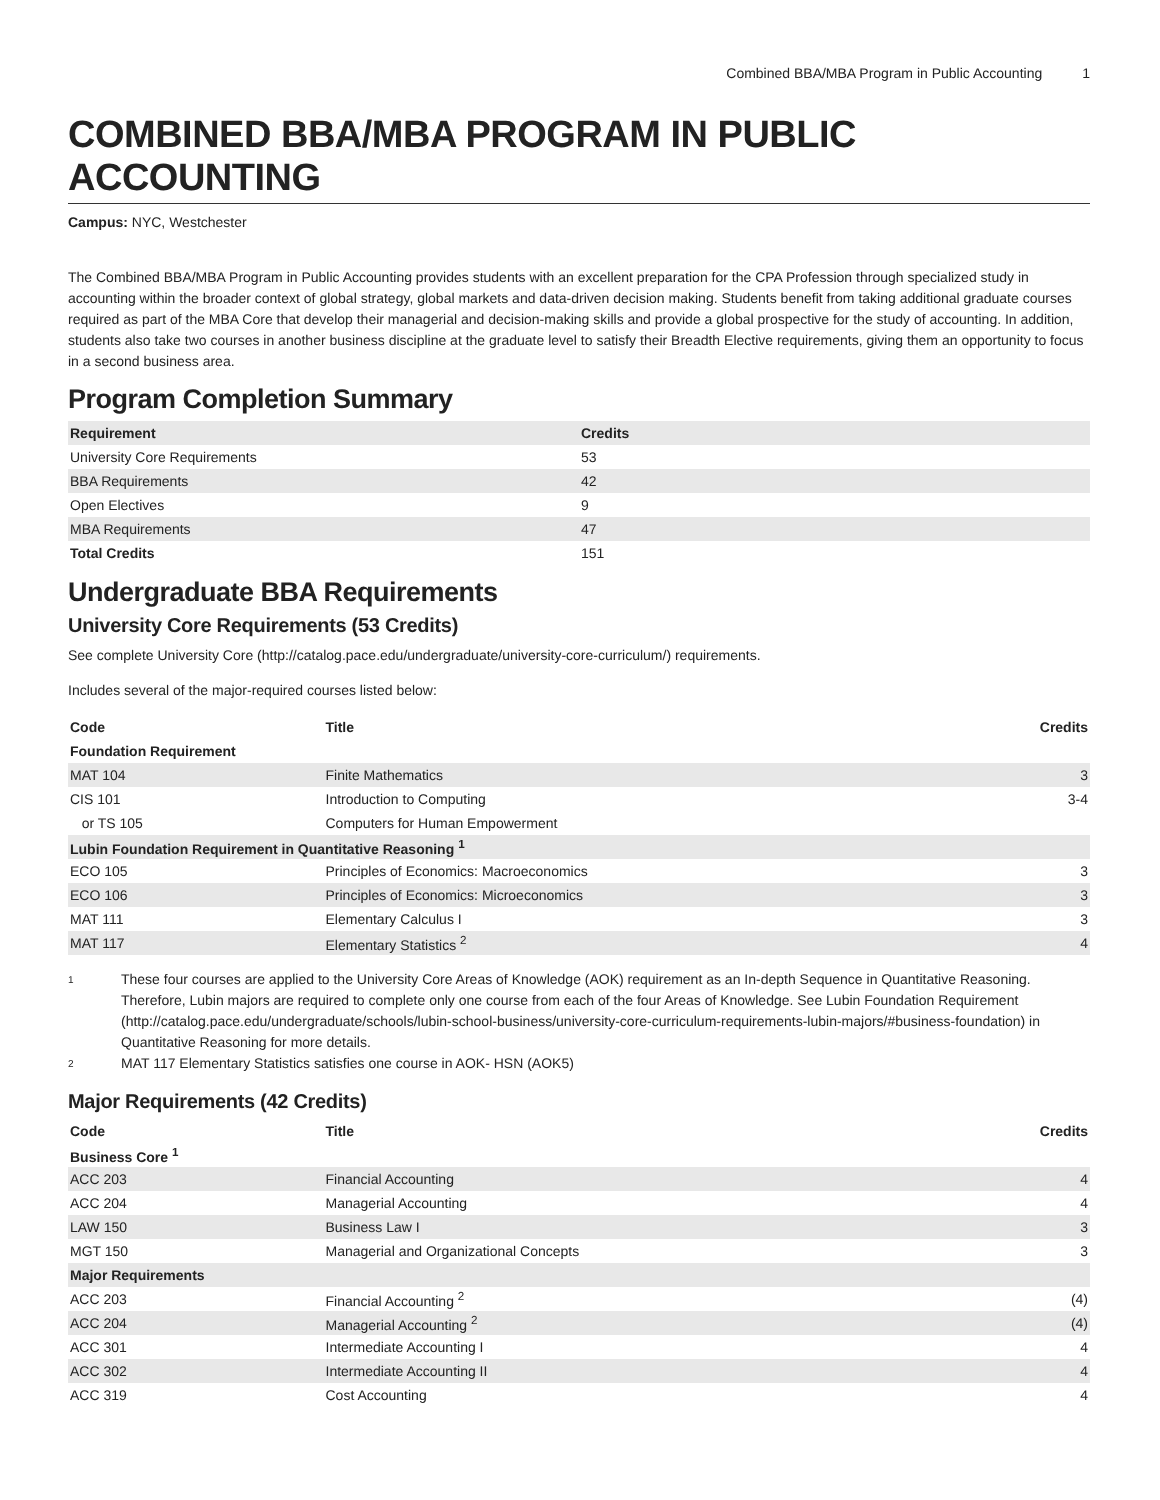Combined BBA/MBA Program in Public Accounting 1
COMBINED BBA/MBA PROGRAM IN PUBLIC ACCOUNTING
Campus: NYC, Westchester
The Combined BBA/MBA Program in Public Accounting provides students with an excellent preparation for the CPA Profession through specialized study in accounting within the broader context of global strategy, global markets and data-driven decision making. Students benefit from taking additional graduate courses required as part of the MBA Core that develop their managerial and decision-making skills and provide a global prospective for the study of accounting. In addition, students also take two courses in another business discipline at the graduate level to satisfy their Breadth Elective requirements, giving them an opportunity to focus in a second business area.
Program Completion Summary
| Requirement | Credits |
| --- | --- |
| University Core Requirements | 53 |
| BBA Requirements | 42 |
| Open Electives | 9 |
| MBA Requirements | 47 |
| Total Credits | 151 |
Undergraduate BBA Requirements
University Core Requirements (53 Credits)
See complete University Core (http://catalog.pace.edu/undergraduate/university-core-curriculum/) requirements.
Includes several of the major-required courses listed below:
| Code | Title | Credits |
| --- | --- | --- |
| Foundation Requirement | | |
| MAT 104 | Finite Mathematics | 3 |
| CIS 101 | Introduction to Computing | 3-4 |
| or TS 105 | Computers for Human Empowerment | |
| Lubin Foundation Requirement in Quantitative Reasoning <sup>1</sup> | | |
| ECO 105 | Principles of Economics: Macroeconomics | 3 |
| ECO 106 | Principles of Economics: Microeconomics | 3 |
| MAT 111 | Elementary Calculus I | 3 |
| MAT 117 | Elementary Statistics <sup>2</sup> | 4 |
<sup>1</sup>
These four courses are applied to the University Core Areas of Knowledge (AOK) requirement as an In-depth Sequence in Quantitative Reasoning. Therefore, Lubin majors are required to complete only one course from each of the four Areas of Knowledge. See Lubin Foundation Requirement (http://catalog.pace.edu/undergraduate/schools/lubin-school-business/university-core-curriculum-requirements-lubin-majors/#business-foundation) in Quantitative Reasoning for more details.
<sup>2</sup>
MAT 117 Elementary Statistics satisfies one course in AOK- HSN (AOK5)
Major Requirements (42 Credits)
| Code | Title | Credits |
| --- | --- | --- |
| Business Core <sup>1</sup> | | |
| ACC 203 | Financial Accounting | 4 |
| ACC 204 | Managerial Accounting | 4 |
| LAW 150 | Business Law I | 3 |
| MGT 150 | Managerial and Organizational Concepts | 3 |
| Major Requirements | | |
| ACC 203 | Financial Accounting <sup>2</sup> | (4) |
| ACC 204 | Managerial Accounting <sup>2</sup> | (4) |
| ACC 301 | Intermediate Accounting I | 4 |
| ACC 302 | Intermediate Accounting II | 4 |
| ACC 319 | Cost Accounting | 4 |